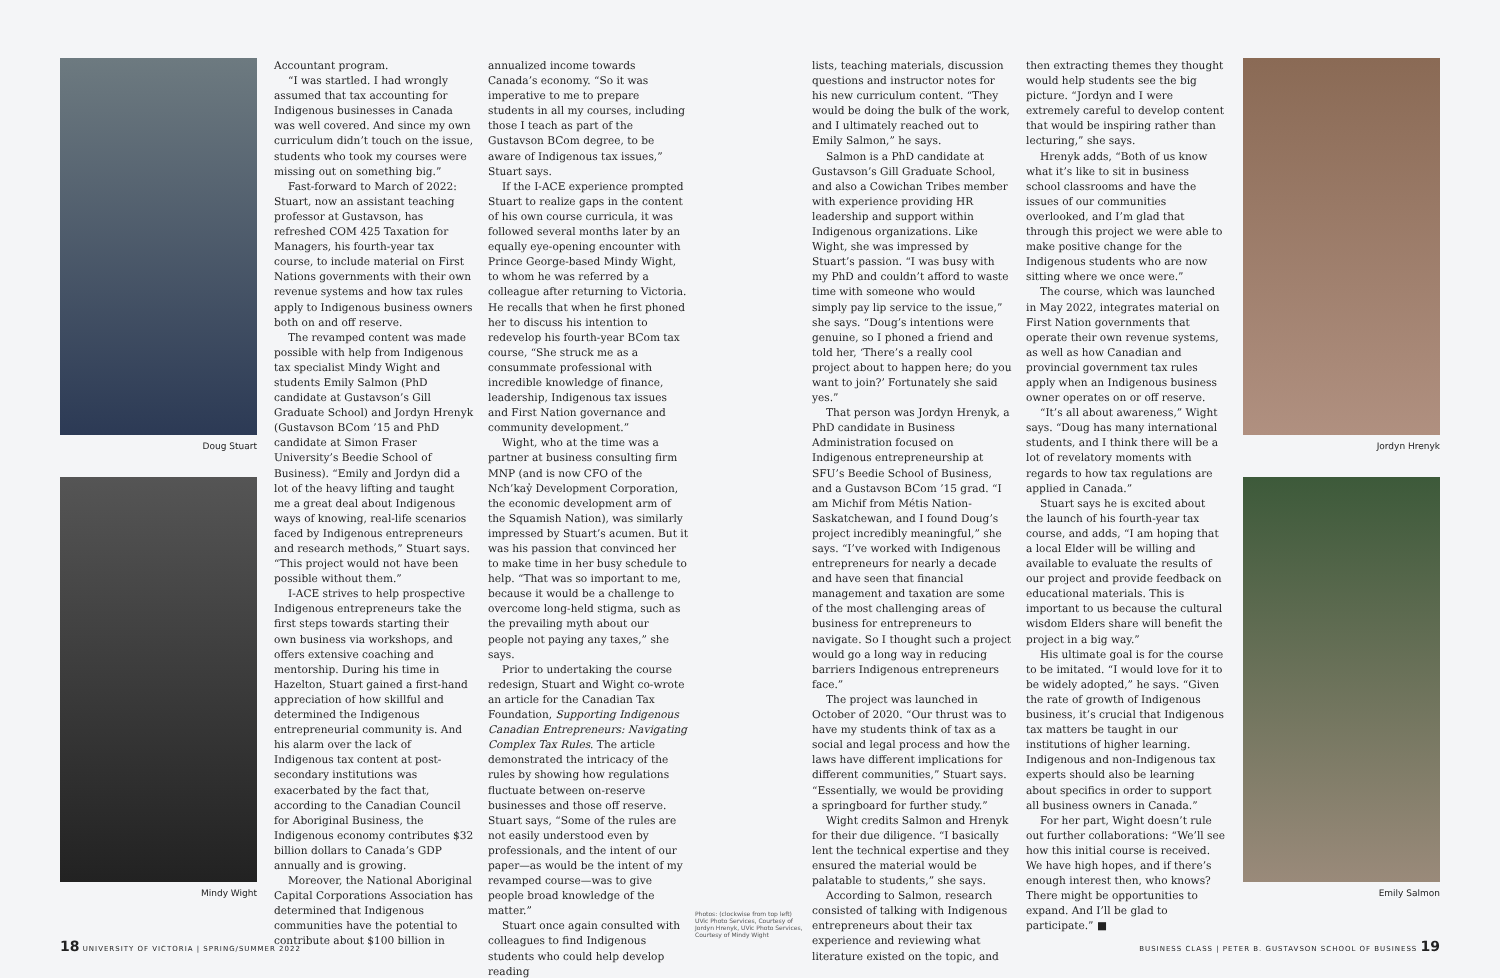Doug Stuart
Mindy Wight
Accountant program.
“I was startled. I had wrongly assumed that tax accounting for Indigenous businesses in Canada was well covered. And since my own curriculum didn’t touch on the issue, students who took my courses were missing out on something big.”
Fast-forward to March of 2022: Stuart, now an assistant teaching professor at Gustavson, has refreshed COM 425 Taxation for Managers, his fourth-year tax course, to include material on First Nations governments with their own revenue systems and how tax rules apply to Indigenous business owners both on and off reserve.
The revamped content was made possible with help from Indigenous tax specialist Mindy Wight and students Emily Salmon (PhD candidate at Gustavson’s Gill Graduate School) and Jordyn Hrenyk (Gustavson BCom ’15 and PhD candidate at Simon Fraser University’s Beedie School of Business). “Emily and Jordyn did a lot of the heavy lifting and taught me a great deal about Indigenous ways of knowing, real-life scenarios faced by Indigenous entrepreneurs and research methods,” Stuart says. “This project would not have been possible without them.”
I-ACE strives to help prospective Indigenous entrepreneurs take the first steps towards starting their own business via workshops, and offers extensive coaching and mentorship. During his time in Hazelton, Stuart gained a first-hand appreciation of how skillful and determined the Indigenous entrepreneurial community is. And his alarm over the lack of Indigenous tax content at post-secondary institutions was exacerbated by the fact that, according to the Canadian Council for Aboriginal Business, the Indigenous economy contributes $32 billion dollars to Canada’s GDP annually and is growing.
Moreover, the National Aboriginal Capital Corporations Association has determined that Indigenous communities have the potential to contribute about $100 billion in
annualized income towards Canada’s economy. “So it was imperative to me to prepare students in all my courses, including those I teach as part of the Gustavson BCom degree, to be aware of Indigenous tax issues,” Stuart says.
If the I-ACE experience prompted Stuart to realize gaps in the content of his own course curricula, it was followed several months later by an equally eye-opening encounter with Prince George-based Mindy Wight, to whom he was referred by a colleague after returning to Victoria. He recalls that when he first phoned her to discuss his intention to redevelop his fourth-year BCom tax course, “She struck me as a consummate professional with incredible knowledge of finance, leadership, Indigenous tax issues and First Nation governance and community development.”
Wight, who at the time was a partner at business consulting firm MNP (and is now CFO of the Nch’kay̓ Development Corporation, the economic development arm of the Squamish Nation), was similarly impressed by Stuart’s acumen. But it was his passion that convinced her to make time in her busy schedule to help. “That was so important to me, because it would be a challenge to overcome long-held stigma, such as the prevailing myth about our people not paying any taxes,” she says.
Prior to undertaking the course redesign, Stuart and Wight co-wrote an article for the Canadian Tax Foundation, Supporting Indigenous Canadian Entrepreneurs: Navigating Complex Tax Rules. The article demonstrated the intricacy of the rules by showing how regulations fluctuate between on-reserve businesses and those off reserve. Stuart says, “Some of the rules are not easily understood even by professionals, and the intent of our paper—as would be the intent of my revamped course—was to give people broad knowledge of the matter.”
Stuart once again consulted with colleagues to find Indigenous students who could help develop reading
Photos: (clockwise from top left) UVic Photo Services, Courtesy of Jordyn Hrenyk, UVic Photo Services, Courtesy of Mindy Wight
lists, teaching materials, discussion questions and instructor notes for his new curriculum content. “They would be doing the bulk of the work, and I ultimately reached out to Emily Salmon,” he says.
Salmon is a PhD candidate at Gustavson’s Gill Graduate School, and also a Cowichan Tribes member with experience providing HR leadership and support within Indigenous organizations. Like Wight, she was impressed by Stuart’s passion. “I was busy with my PhD and couldn’t afford to waste time with someone who would simply pay lip service to the issue,” she says. “Doug’s intentions were genuine, so I phoned a friend and told her, ‘There’s a really cool project about to happen here; do you want to join?’ Fortunately she said yes.”
That person was Jordyn Hrenyk, a PhD candidate in Business Administration focused on Indigenous entrepreneurship at SFU’s Beedie School of Business, and a Gustavson BCom ’15 grad. “I am Michif from Métis Nation-Saskatchewan, and I found Doug’s project incredibly meaningful,” she says. “I’ve worked with Indigenous entrepreneurs for nearly a decade and have seen that financial management and taxation are some of the most challenging areas of business for entrepreneurs to navigate. So I thought such a project would go a long way in reducing barriers Indigenous entrepreneurs face.”
The project was launched in October of 2020. “Our thrust was to have my students think of tax as a social and legal process and how the laws have different implications for different communities,” Stuart says. “Essentially, we would be providing a springboard for further study.”
Wight credits Salmon and Hrenyk for their due diligence. “I basically lent the technical expertise and they ensured the material would be palatable to students,” she says.
According to Salmon, research consisted of talking with Indigenous entrepreneurs about their tax experience and reviewing what literature existed on the topic, and
then extracting themes they thought would help students see the big picture. “Jordyn and I were extremely careful to develop content that would be inspiring rather than lecturing,” she says.
Hrenyk adds, “Both of us know what it’s like to sit in business school classrooms and have the issues of our communities overlooked, and I’m glad that through this project we were able to make positive change for the Indigenous students who are now sitting where we once were.”
The course, which was launched in May 2022, integrates material on First Nation governments that operate their own revenue systems, as well as how Canadian and provincial government tax rules apply when an Indigenous business owner operates on or off reserve.
“It’s all about awareness,” Wight says. “Doug has many international students, and I think there will be a lot of revelatory moments with regards to how tax regulations are applied in Canada.”
Stuart says he is excited about the launch of his fourth-year tax course, and adds, “I am hoping that a local Elder will be willing and available to evaluate the results of our project and provide feedback on educational materials. This is important to us because the cultural wisdom Elders share will benefit the project in a big way.”
His ultimate goal is for the course to be imitated. “I would love for it to be widely adopted,” he says. “Given the rate of growth of Indigenous business, it’s crucial that Indigenous tax matters be taught in our institutions of higher learning. Indigenous and non-Indigenous tax experts should also be learning about specifics in order to support all business owners in Canada.”
For her part, Wight doesn’t rule out further collaborations: “We’ll see how this initial course is received. We have high hopes, and if there’s enough interest then, who knows? There might be opportunities to expand. And I’ll be glad to participate.” ■
Jordyn Hrenyk
Emily Salmon
18 UNIVERSITY OF VICTORIA | SPRING/SUMMER 2022 BUSINESS CLASS | PETER B. GUSTAVSON SCHOOL OF BUSINESS 19